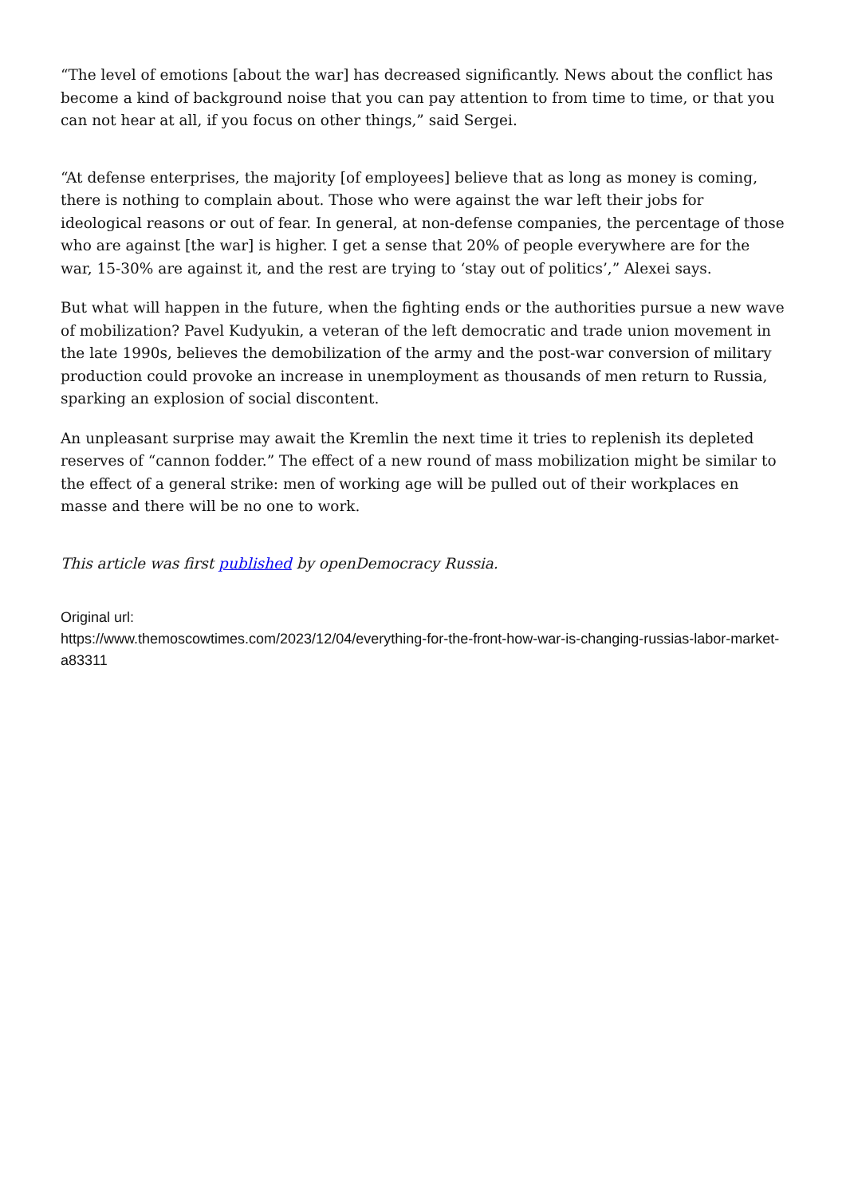“The level of emotions [about the war] has decreased significantly. News about the conflict has become a kind of background noise that you can pay attention to from time to time, or that you can not hear at all, if you focus on other things,” said Sergei.
“At defense enterprises, the majority [of employees] believe that as long as money is coming, there is nothing to complain about. Those who were against the war left their jobs for ideological reasons or out of fear. In general, at non-defense companies, the percentage of those who are against [the war] is higher. I get a sense that 20% of people everywhere are for the war, 15-30% are against it, and the rest are trying to ‘stay out of politics’,” Alexei says.
But what will happen in the future, when the fighting ends or the authorities pursue a new wave of mobilization? Pavel Kudyukin, a veteran of the left democratic and trade union movement in the late 1990s, believes the demobilization of the army and the post-war conversion of military production could provoke an increase in unemployment as thousands of men return to Russia, sparking an explosion of social discontent.
An unpleasant surprise may await the Kremlin the next time it tries to replenish its depleted reserves of “cannon fodder.” The effect of a new round of mass mobilization might be similar to the effect of a general strike: men of working age will be pulled out of their workplaces en masse and there will be no one to work.
This article was first published by openDemocracy Russia.
Original url:
https://www.themoscowtimes.com/2023/12/04/everything-for-the-front-how-war-is-changing-russias-labor-market-a83311